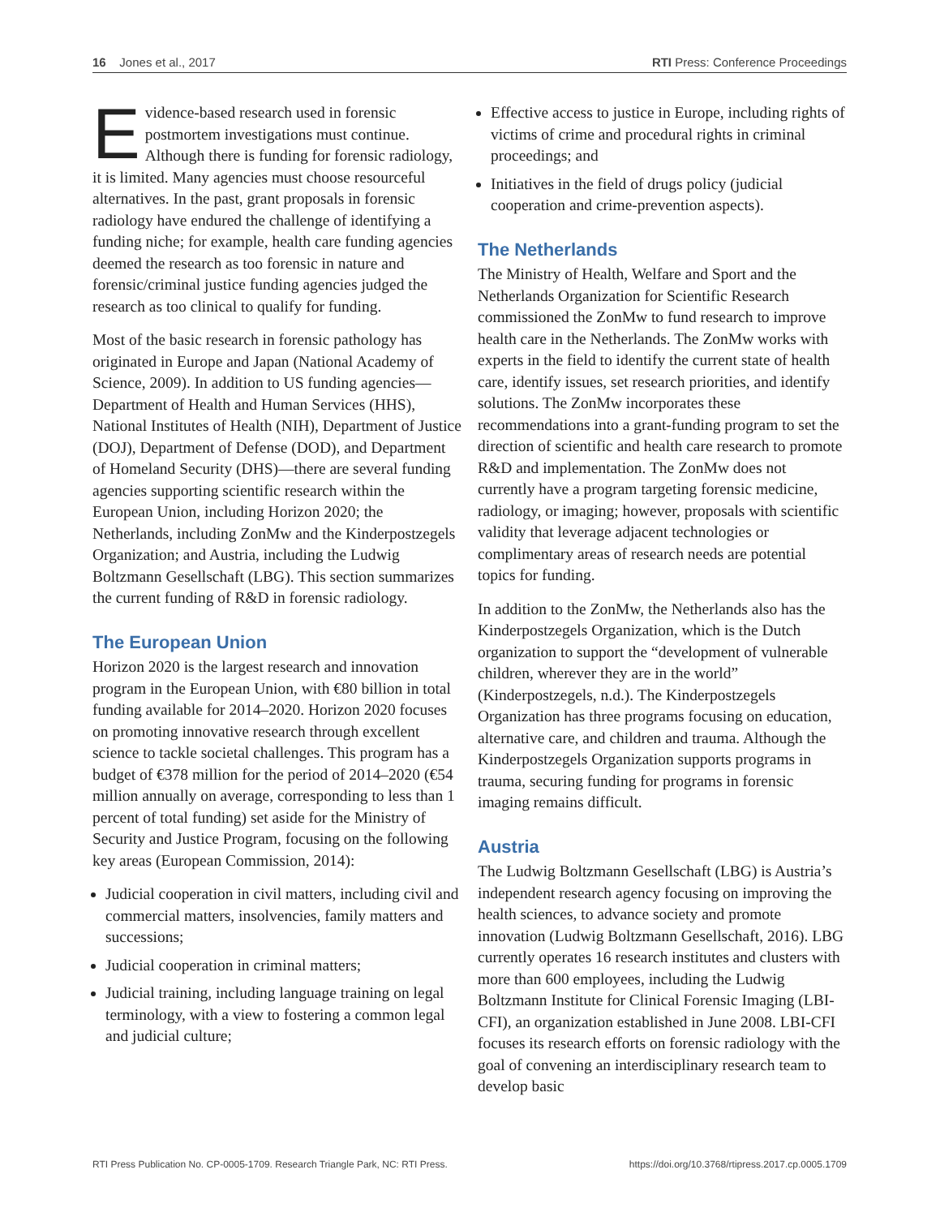16 Jones et al., 2017 RTI Press: Conference Proceedings
Evidence-based research used in forensic postmortem investigations must continue. Although there is funding for forensic radiology, it is limited. Many agencies must choose resourceful alternatives. In the past, grant proposals in forensic radiology have endured the challenge of identifying a funding niche; for example, health care funding agencies deemed the research as too forensic in nature and forensic/criminal justice funding agencies judged the research as too clinical to qualify for funding.
Most of the basic research in forensic pathology has originated in Europe and Japan (National Academy of Science, 2009). In addition to US funding agencies—Department of Health and Human Services (HHS), National Institutes of Health (NIH), Department of Justice (DOJ), Department of Defense (DOD), and Department of Homeland Security (DHS)—there are several funding agencies supporting scientific research within the European Union, including Horizon 2020; the Netherlands, including ZonMw and the Kinderpostzegels Organization; and Austria, including the Ludwig Boltzmann Gesellschaft (LBG). This section summarizes the current funding of R&D in forensic radiology.
The European Union
Horizon 2020 is the largest research and innovation program in the European Union, with €80 billion in total funding available for 2014–2020. Horizon 2020 focuses on promoting innovative research through excellent science to tackle societal challenges. This program has a budget of €378 million for the period of 2014–2020 (€54 million annually on average, corresponding to less than 1 percent of total funding) set aside for the Ministry of Security and Justice Program, focusing on the following key areas (European Commission, 2014):
Judicial cooperation in civil matters, including civil and commercial matters, insolvencies, family matters and successions;
Judicial cooperation in criminal matters;
Judicial training, including language training on legal terminology, with a view to fostering a common legal and judicial culture;
Effective access to justice in Europe, including rights of victims of crime and procedural rights in criminal proceedings; and
Initiatives in the field of drugs policy (judicial cooperation and crime-prevention aspects).
The Netherlands
The Ministry of Health, Welfare and Sport and the Netherlands Organization for Scientific Research commissioned the ZonMw to fund research to improve health care in the Netherlands. The ZonMw works with experts in the field to identify the current state of health care, identify issues, set research priorities, and identify solutions. The ZonMw incorporates these recommendations into a grant-funding program to set the direction of scientific and health care research to promote R&D and implementation. The ZonMw does not currently have a program targeting forensic medicine, radiology, or imaging; however, proposals with scientific validity that leverage adjacent technologies or complimentary areas of research needs are potential topics for funding.
In addition to the ZonMw, the Netherlands also has the Kinderpostzegels Organization, which is the Dutch organization to support the “development of vulnerable children, wherever they are in the world” (Kinderpostzegels, n.d.). The Kinderpostzegels Organization has three programs focusing on education, alternative care, and children and trauma. Although the Kinderpostzegels Organization supports programs in trauma, securing funding for programs in forensic imaging remains difficult.
Austria
The Ludwig Boltzmann Gesellschaft (LBG) is Austria’s independent research agency focusing on improving the health sciences, to advance society and promote innovation (Ludwig Boltzmann Gesellschaft, 2016). LBG currently operates 16 research institutes and clusters with more than 600 employees, including the Ludwig Boltzmann Institute for Clinical Forensic Imaging (LBI-CFI), an organization established in June 2008. LBI-CFI focuses its research efforts on forensic radiology with the goal of convening an interdisciplinary research team to develop basic
RTI Press Publication No. CP-0005-1709. Research Triangle Park, NC: RTI Press. https://doi.org/10.3768/rtipress.2017.cp.0005.1709